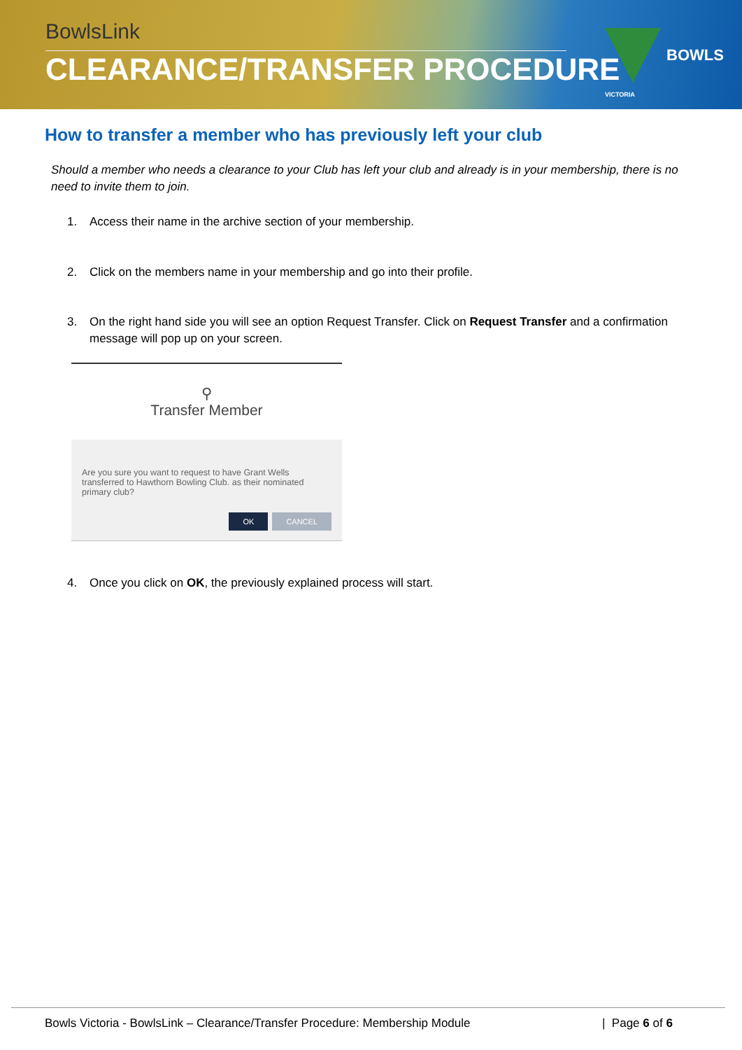BowlsLink
CLEARANCE/TRANSFER PROCEDURE
BOWLS
VICTORIA
How to transfer a member who has previously left your club
Should a member who needs a clearance to your Club has left your club and already is in your membership, there is no need to invite them to join.
1. Access their name in the archive section of your membership.
2. Click on the members name in your membership and go into their profile.
3. On the right hand side you will see an option Request Transfer. Click on Request Transfer and a confirmation message will pop up on your screen.
⚲
Transfer Member
Are you sure you want to request to have Grant Wells transferred to Hawthorn Bowling Club. as their nominated primary club?
OK CANCEL
4. Once you click on OK, the previously explained process will start.
Bowls Victoria - BowlsLink – Clearance/Transfer Procedure: Membership Module | Page 6 of 6